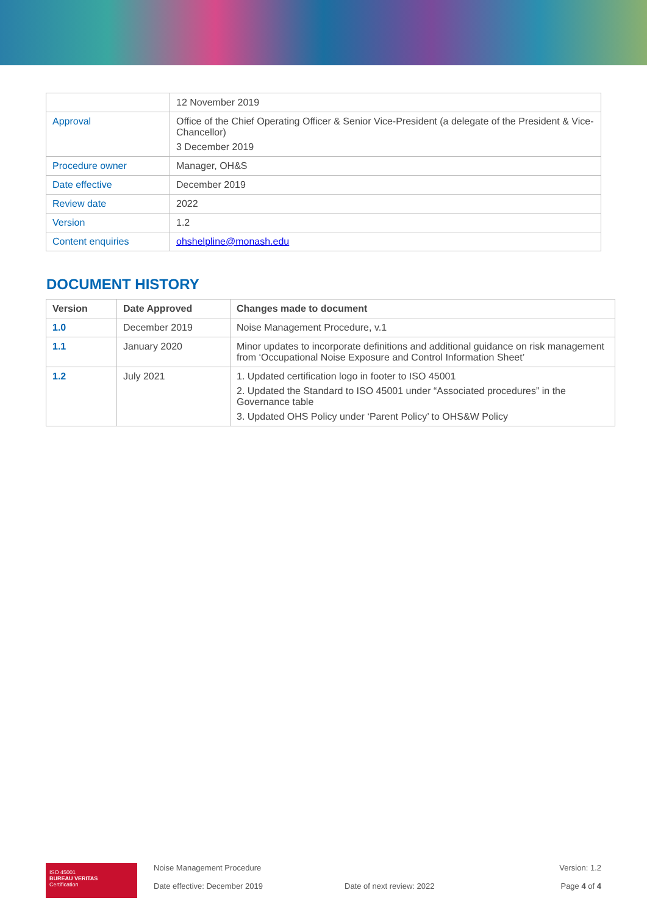| | 12 November 2019 |
| Approval | Office of the Chief Operating Officer & Senior Vice-President (a delegate of the President & Vice-Chancellor) 3 December 2019 |
| Procedure owner | Manager, OH&S |
| Date effective | December 2019 |
| Review date | 2022 |
| Version | 1.2 |
| Content enquiries | ohshelpline@monash.edu |
DOCUMENT HISTORY
| Version | Date Approved | Changes made to document |
| --- | --- | --- |
| 1.0 | December 2019 | Noise Management Procedure, v.1 |
| 1.1 | January 2020 | Minor updates to incorporate definitions and additional guidance on risk management from ‘Occupational Noise Exposure and Control Information Sheet’ |
| 1.2 | July 2021 | 1. Updated certification logo in footer to ISO 45001 2. Updated the Standard to ISO 45001 under “Associated procedures” in the Governance table 3. Updated OHS Policy under ‘Parent Policy’ to OHS&W Policy |
ISO 45001
BUREAU VERITAS
Certification
Noise Management Procedure
Date effective: December 2019
Date of next review: 2022 Version: 1.2
Page 4 of 4